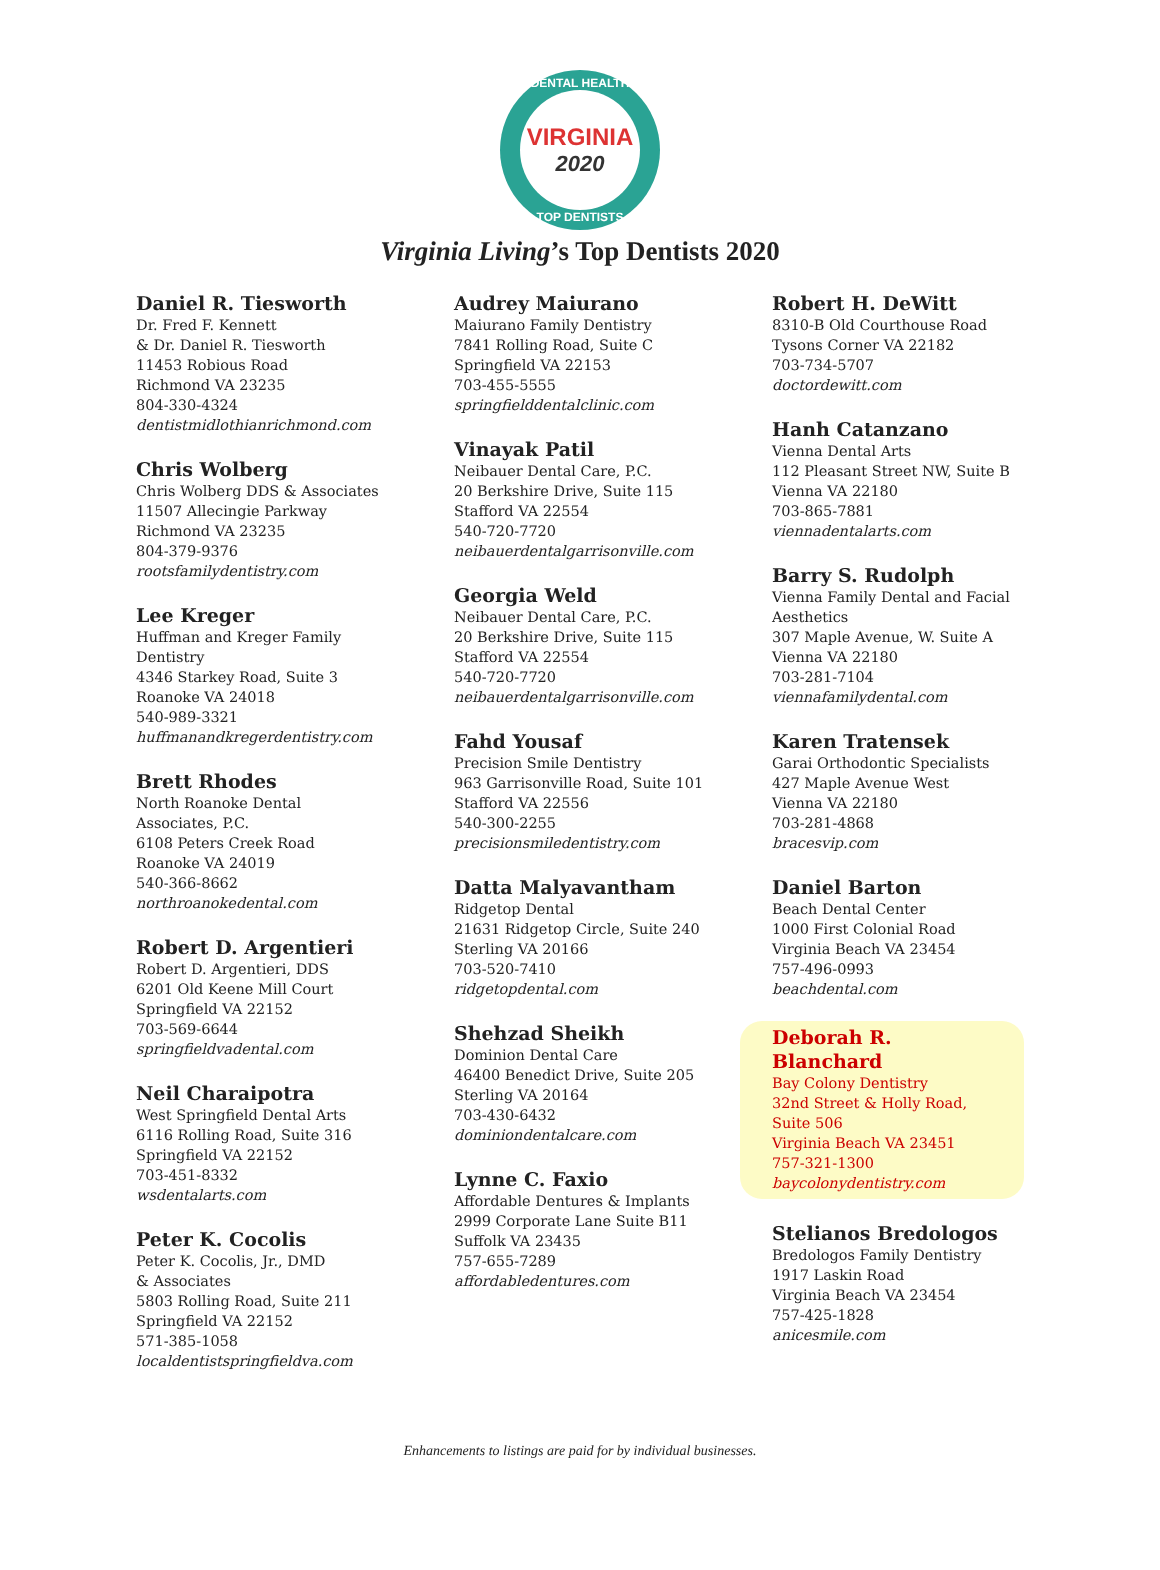DENTAL HEALTH
VIRGINIA
2020
TOP DENTISTS
Virginia Living’s Top Dentists 2020
Daniel R. Tiesworth
Dr. Fred F. Kennett
& Dr. Daniel R. Tiesworth
11453 Robious Road
Richmond VA 23235
804-330-4324
dentistmidlothianrichmond.com
Chris Wolberg
Chris Wolberg DDS & Associates
11507 Allecingie Parkway
Richmond VA 23235
804-379-9376
rootsfamilydentistry.com
Lee Kreger
Huffman and Kreger Family
Dentistry
4346 Starkey Road, Suite 3
Roanoke VA 24018
540-989-3321
huffmanandkregerdentistry.com
Brett Rhodes
North Roanoke Dental
Associates, P.C.
6108 Peters Creek Road
Roanoke VA 24019
540-366-8662
northroanokedental.com
Robert D. Argentieri
Robert D. Argentieri, DDS
6201 Old Keene Mill Court
Springfield VA 22152
703-569-6644
springfieldvadental.com
Neil Charaipotra
West Springfield Dental Arts
6116 Rolling Road, Suite 316
Springfield VA 22152
703-451-8332
wsdentalarts.com
Peter K. Cocolis
Peter K. Cocolis, Jr., DMD
& Associates
5803 Rolling Road, Suite 211
Springfield VA 22152
571-385-1058
localdentistspringfieldva.com
Audrey Maiurano
Maiurano Family Dentistry
7841 Rolling Road, Suite C
Springfield VA 22153
703-455-5555
springfielddentalclinic.com
Vinayak Patil
Neibauer Dental Care, P.C.
20 Berkshire Drive, Suite 115
Stafford VA 22554
540-720-7720
neibauerdentalgarrisonville.com
Georgia Weld
Neibauer Dental Care, P.C.
20 Berkshire Drive, Suite 115
Stafford VA 22554
540-720-7720
neibauerdentalgarrisonville.com
Fahd Yousaf
Precision Smile Dentistry
963 Garrisonville Road, Suite 101
Stafford VA 22556
540-300-2255
precisionsmiledentistry.com
Datta Malyavantham
Ridgetop Dental
21631 Ridgetop Circle, Suite 240
Sterling VA 20166
703-520-7410
ridgetopdental.com
Shehzad Sheikh
Dominion Dental Care
46400 Benedict Drive, Suite 205
Sterling VA 20164
703-430-6432
dominiondentalcare.com
Lynne C. Faxio
Affordable Dentures & Implants
2999 Corporate Lane Suite B11
Suffolk VA 23435
757-655-7289
affordabledentures.com
Robert H. DeWitt
8310-B Old Courthouse Road
Tysons Corner VA 22182
703-734-5707
doctordewitt.com
Hanh Catanzano
Vienna Dental Arts
112 Pleasant Street NW, Suite B
Vienna VA 22180
703-865-7881
viennadentalarts.com
Barry S. Rudolph
Vienna Family Dental and Facial
Aesthetics
307 Maple Avenue, W. Suite A
Vienna VA 22180
703-281-7104
viennafamilydental.com
Karen Tratensek
Garai Orthodontic Specialists
427 Maple Avenue West
Vienna VA 22180
703-281-4868
bracesvip.com
Daniel Barton
Beach Dental Center
1000 First Colonial Road
Virginia Beach VA 23454
757-496-0993
beachdental.com
Deborah R. Blanchard
Bay Colony Dentistry
32nd Street & Holly Road,
Suite 506
Virginia Beach VA 23451
757-321-1300
baycolonydentistry.com
Stelianos Bredologos
Bredologos Family Dentistry
1917 Laskin Road
Virginia Beach VA 23454
757-425-1828
anicesmile.com
Enhancements to listings are paid for by individual businesses.